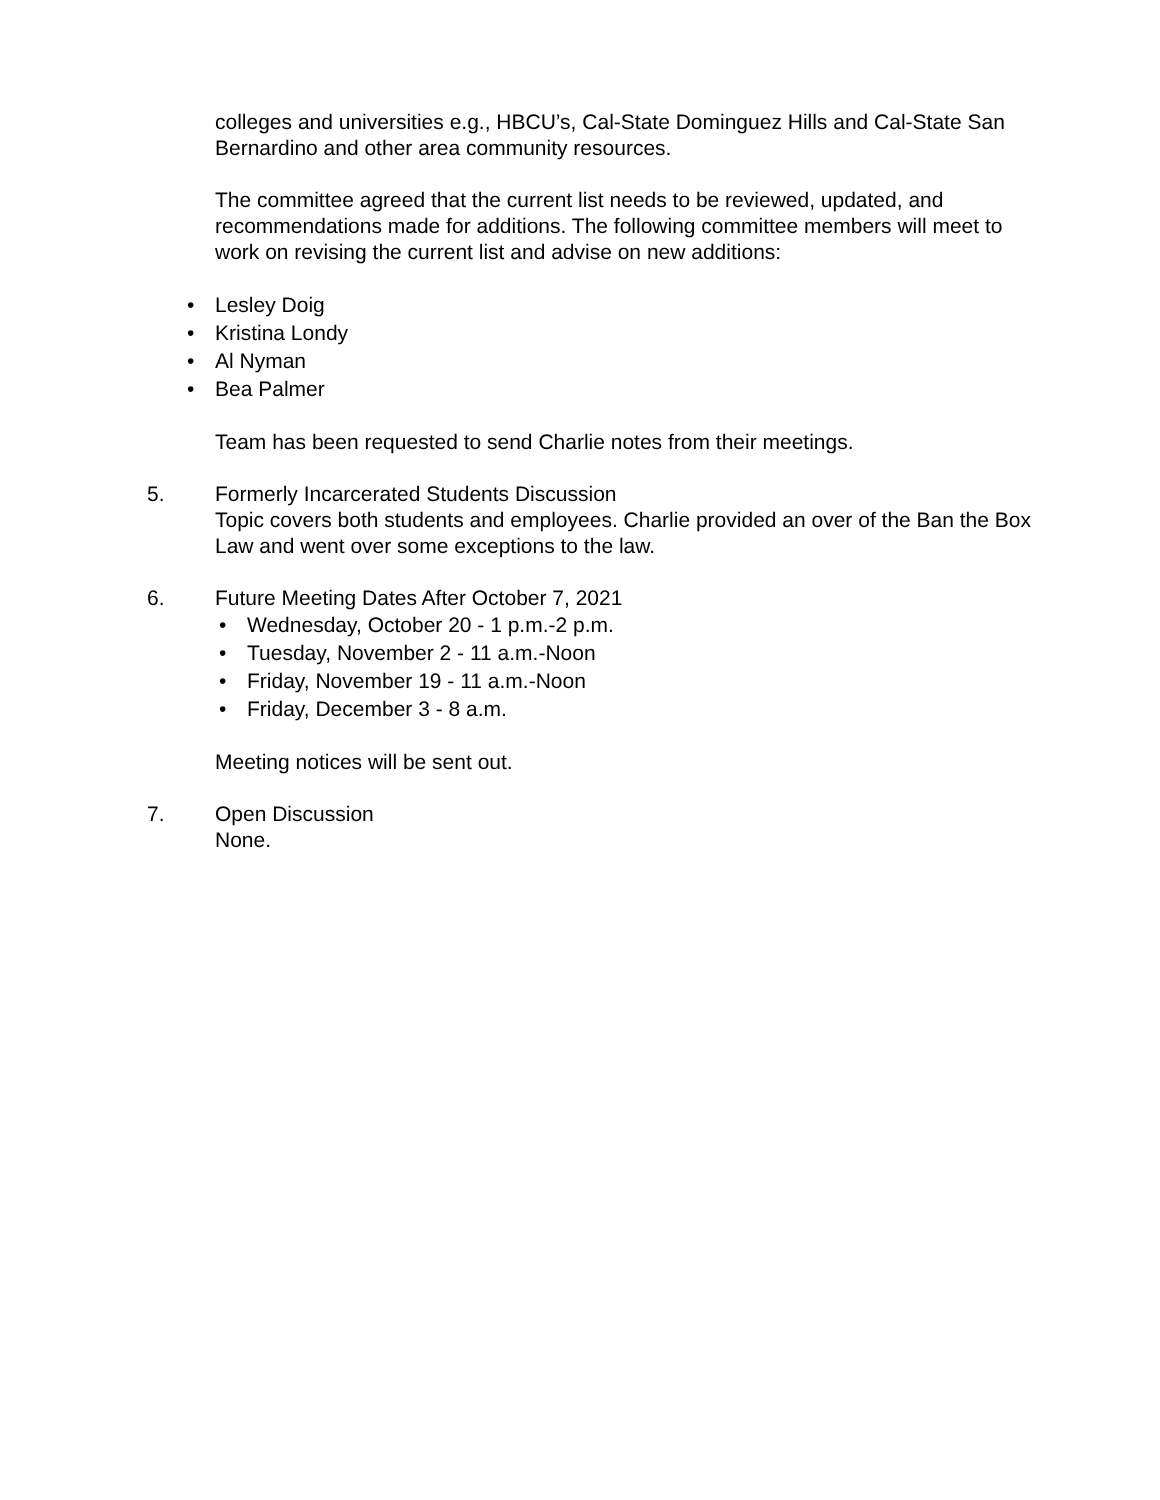colleges and universities e.g., HBCU’s, Cal-State Dominguez Hills and Cal-State San Bernardino and other area community resources.
The committee agreed that the current list needs to be reviewed, updated, and recommendations made for additions. The following committee members will meet to work on revising the current list and advise on new additions:
• Lesley Doig
• Kristina Londy
• Al Nyman
• Bea Palmer
Team has been requested to send Charlie notes from their meetings.
5. Formerly Incarcerated Students Discussion
Topic covers both students and employees. Charlie provided an over of the Ban the Box Law and went over some exceptions to the law.
6. Future Meeting Dates After October 7, 2021
• Wednesday, October 20 - 1 p.m.-2 p.m.
• Tuesday, November 2 - 11 a.m.-Noon
• Friday, November 19 - 11 a.m.-Noon
• Friday, December 3 - 8 a.m.
Meeting notices will be sent out.
7. Open Discussion
None.